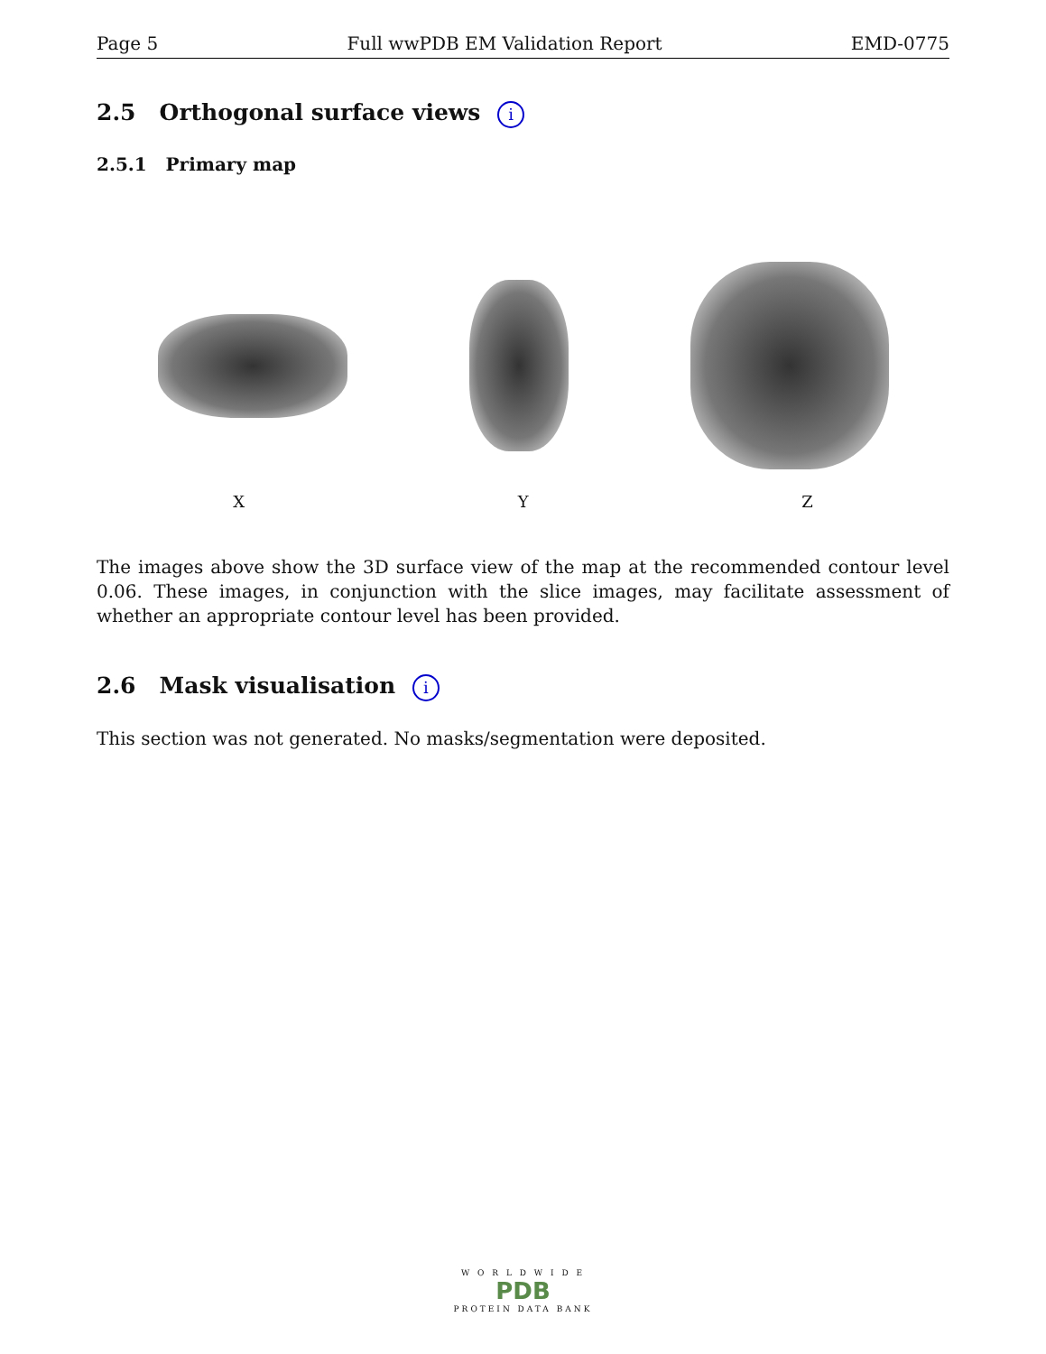Page 5 Full wwPDB EM Validation Report EMD-0775
2.5 Orthogonal surface views i
2.5.1 Primary map
X Y Z
The images above show the 3D surface view of the map at the recommended contour level 0.06. These images, in conjunction with the slice images, may facilitate assessment of whether an appropriate contour level has been provided.
2.6 Mask visualisation i
This section was not generated. No masks/segmentation were deposited.
W O R L D W I D E
PDB
PROTEIN DATA BANK